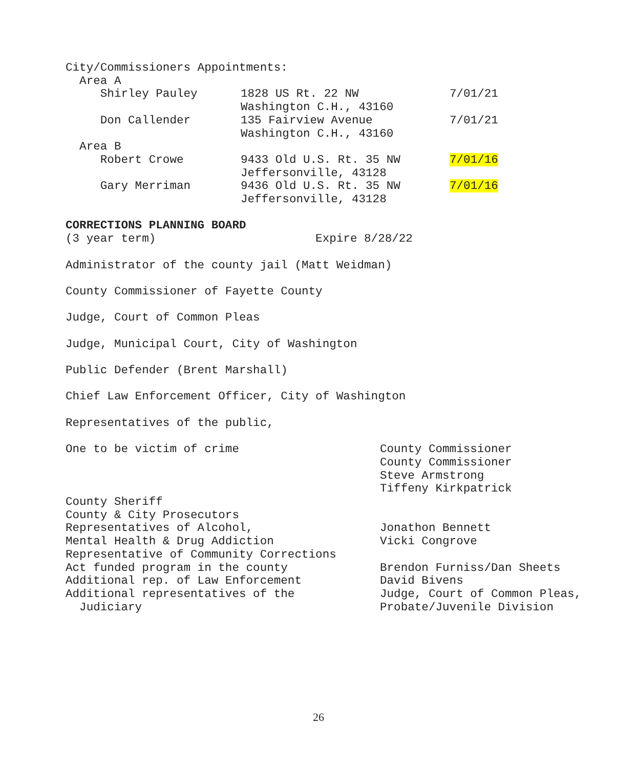City/Commissioners Appointments:
Area A
| Shirley Pauley | 1828 US Rt. 22 NW Washington C.H., 43160 | 7/01/21 |
| Don Callender | 135 Fairview Avenue Washington C.H., 43160 | 7/01/21 |
| Area B | | |
| Robert Crowe | 9433 Old U.S. Rt. 35 NW Jeffersonville, 43128 | 7/01/16 |
| Gary Merriman | 9436 Old U.S. Rt. 35 NW Jeffersonville, 43128 | 7/01/16 |
CORRECTIONS PLANNING BOARD
(3 year term) Expire 8/28/22
Administrator of the county jail (Matt Weidman)
County Commissioner of Fayette County
Judge, Court of Common Pleas
Judge, Municipal Court, City of Washington
Public Defender (Brent Marshall)
Chief Law Enforcement Officer, City of Washington
Representatives of the public,
| One to be victim of crime | County Commissioner County Commissioner Steve Armstrong Tiffeny Kirkpatrick |
| County Sheriff County & City Prosecutors | |
| Representatives of Alcohol, Mental Health & Drug Addiction | Jonathon Bennett Vicki Congrove |
| Representative of Community Corrections Act funded program in the county | Brendon Furniss/Dan Sheets |
| Additional rep. of Law Enforcement | David Bivens |
| Additional representatives of the Judiciary | Judge, Court of Common Pleas, Probate/Juvenile Division |
26